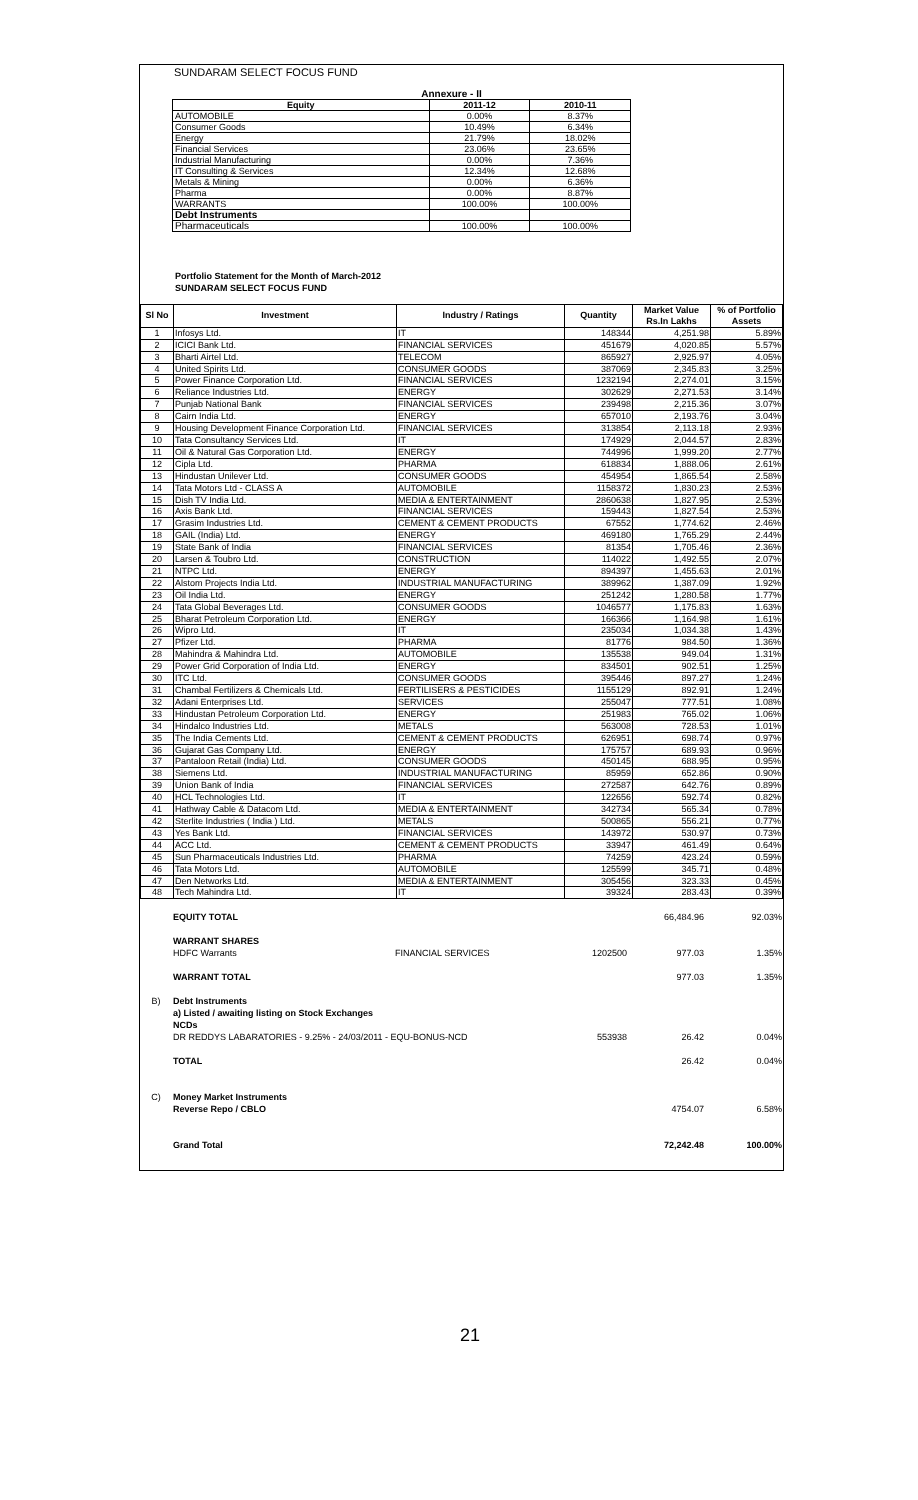SUNDARAM SELECT FOCUS FUND
Annexure - II
| Equity | 2011-12 | 2010-11 |
| --- | --- | --- |
| AUTOMOBILE | 0.00% | 8.37% |
| Consumer Goods | 10.49% | 6.34% |
| Energy | 21.79% | 18.02% |
| Financial Services | 23.06% | 23.65% |
| Industrial Manufacturing | 0.00% | 7.36% |
| IT Consulting & Services | 12.34% | 12.68% |
| Metals & Mining | 0.00% | 6.36% |
| Pharma | 0.00% | 8.87% |
| WARRANTS | 100.00% | 100.00% |
| Debt Instruments | | |
| Pharmaceuticals | 100.00% | 100.00% |
Portfolio Statement for the Month of March-2012
SUNDARAM SELECT FOCUS FUND
| Sl No | Investment | Industry / Ratings | Quantity | Market Value Rs.In Lakhs | % of Portfolio Assets |
| --- | --- | --- | --- | --- | --- |
| 1 | Infosys Ltd. | IT | 148344 | 4,251.98 | 5.89% |
| 2 | ICICI Bank Ltd. | FINANCIAL SERVICES | 451679 | 4,020.85 | 5.57% |
| 3 | Bharti Airtel Ltd. | TELECOM | 865927 | 2,925.97 | 4.05% |
| 4 | United Spirits Ltd. | CONSUMER GOODS | 387069 | 2,345.83 | 3.25% |
| 5 | Power Finance Corporation Ltd. | FINANCIAL SERVICES | 1232194 | 2,274.01 | 3.15% |
| 6 | Reliance Industries Ltd. | ENERGY | 302629 | 2,271.53 | 3.14% |
| 7 | Punjab National Bank | FINANCIAL SERVICES | 239498 | 2,215.36 | 3.07% |
| 8 | Cairn India Ltd. | ENERGY | 657010 | 2,193.76 | 3.04% |
| 9 | Housing Development Finance Corporation Ltd. | FINANCIAL SERVICES | 313854 | 2,113.18 | 2.93% |
| 10 | Tata Consultancy Services Ltd. | IT | 174929 | 2,044.57 | 2.83% |
| 11 | Oil & Natural Gas Corporation Ltd. | ENERGY | 744996 | 1,999.20 | 2.77% |
| 12 | Cipla Ltd. | PHARMA | 618834 | 1,888.06 | 2.61% |
| 13 | Hindustan Unilever Ltd. | CONSUMER GOODS | 454954 | 1,865.54 | 2.58% |
| 14 | Tata Motors Ltd - CLASS A | AUTOMOBILE | 1158372 | 1,830.23 | 2.53% |
| 15 | Dish TV India Ltd. | MEDIA & ENTERTAINMENT | 2860638 | 1,827.95 | 2.53% |
| 16 | Axis Bank Ltd. | FINANCIAL SERVICES | 159443 | 1,827.54 | 2.53% |
| 17 | Grasim Industries Ltd. | CEMENT & CEMENT PRODUCTS | 67552 | 1,774.62 | 2.46% |
| 18 | GAIL (India) Ltd. | ENERGY | 469180 | 1,765.29 | 2.44% |
| 19 | State Bank of India | FINANCIAL SERVICES | 81354 | 1,705.46 | 2.36% |
| 20 | Larsen & Toubro Ltd. | CONSTRUCTION | 114022 | 1,492.55 | 2.07% |
| 21 | NTPC Ltd. | ENERGY | 894397 | 1,455.63 | 2.01% |
| 22 | Alstom Projects India Ltd. | INDUSTRIAL MANUFACTURING | 389962 | 1,387.09 | 1.92% |
| 23 | Oil India Ltd. | ENERGY | 251242 | 1,280.58 | 1.77% |
| 24 | Tata Global Beverages Ltd. | CONSUMER GOODS | 1046577 | 1,175.83 | 1.63% |
| 25 | Bharat Petroleum Corporation Ltd. | ENERGY | 166366 | 1,164.98 | 1.61% |
| 26 | Wipro Ltd. | IT | 235034 | 1,034.38 | 1.43% |
| 27 | Pfizer Ltd. | PHARMA | 81776 | 984.50 | 1.36% |
| 28 | Mahindra & Mahindra Ltd. | AUTOMOBILE | 135538 | 949.04 | 1.31% |
| 29 | Power Grid Corporation of India Ltd. | ENERGY | 834501 | 902.51 | 1.25% |
| 30 | ITC Ltd. | CONSUMER GOODS | 395446 | 897.27 | 1.24% |
| 31 | Chambal Fertilizers & Chemicals Ltd. | FERTILISERS & PESTICIDES | 1155129 | 892.91 | 1.24% |
| 32 | Adani Enterprises Ltd. | SERVICES | 255047 | 777.51 | 1.08% |
| 33 | Hindustan Petroleum Corporation Ltd. | ENERGY | 251983 | 765.02 | 1.06% |
| 34 | Hindalco Industries Ltd. | METALS | 563008 | 728.53 | 1.01% |
| 35 | The India Cements Ltd. | CEMENT & CEMENT PRODUCTS | 626951 | 698.74 | 0.97% |
| 36 | Gujarat Gas Company Ltd. | ENERGY | 175757 | 689.93 | 0.96% |
| 37 | Pantaloon Retail (India) Ltd. | CONSUMER GOODS | 450145 | 688.95 | 0.95% |
| 38 | Siemens Ltd. | INDUSTRIAL MANUFACTURING | 85959 | 652.86 | 0.90% |
| 39 | Union Bank of India | FINANCIAL SERVICES | 272587 | 642.76 | 0.89% |
| 40 | HCL Technologies Ltd. | IT | 122656 | 592.74 | 0.82% |
| 41 | Hathway Cable & Datacom Ltd. | MEDIA & ENTERTAINMENT | 342734 | 565.34 | 0.78% |
| 42 | Sterlite Industries ( India ) Ltd. | METALS | 500865 | 556.21 | 0.77% |
| 43 | Yes Bank Ltd. | FINANCIAL SERVICES | 143972 | 530.97 | 0.73% |
| 44 | ACC Ltd. | CEMENT & CEMENT PRODUCTS | 33947 | 461.49 | 0.64% |
| 45 | Sun Pharmaceuticals Industries Ltd. | PHARMA | 74259 | 423.24 | 0.59% |
| 46 | Tata Motors Ltd. | AUTOMOBILE | 125599 | 345.71 | 0.48% |
| 47 | Den Networks Ltd. | MEDIA & ENTERTAINMENT | 305456 | 323.33 | 0.45% |
| 48 | Tech Mahindra Ltd. | IT | 39324 | 283.43 | 0.39% |
| | EQUITY TOTAL | | | 66,484.96 | 92.03% |
| | WARRANT SHARES | | | | |
| | HDFC Warrants | FINANCIAL SERVICES | 1202500 | 977.03 | 1.35% |
| | WARRANT TOTAL | | | 977.03 | 1.35% |
| B) | Debt Instruments | | | | |
| | a) Listed / awaiting listing on Stock Exchanges | | | | |
| | NCDs | | | | |
| | DR REDDYS LABARATORIES - 9.25% - 24/03/2011 - EQU-BONUS-NCD | | 553938 | 26.42 | 0.04% |
| | TOTAL | | | 26.42 | 0.04% |
| C) | Money Market Instruments | | | | |
| | Reverse Repo / CBLO | | | 4754.07 | 6.58% |
| | Grand Total | | | 72,242.48 | 100.00% |
21